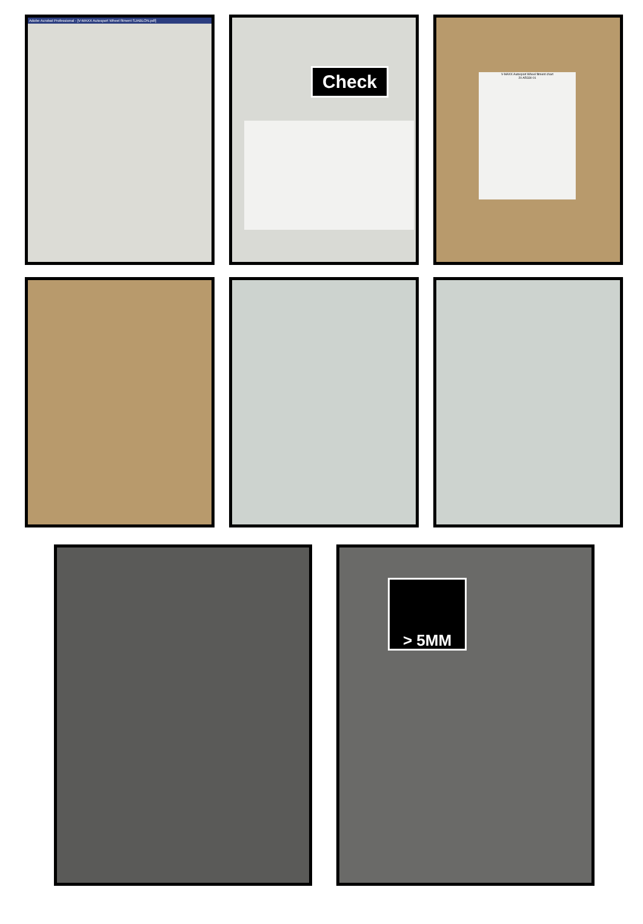Adobe Acrobat Professional - [V-MAXX Autosport Wheel fitment SJABLON.pdf]
Check
V-MAXX Autosport Wheel fitment chart
20 AR330 01
> 5MM